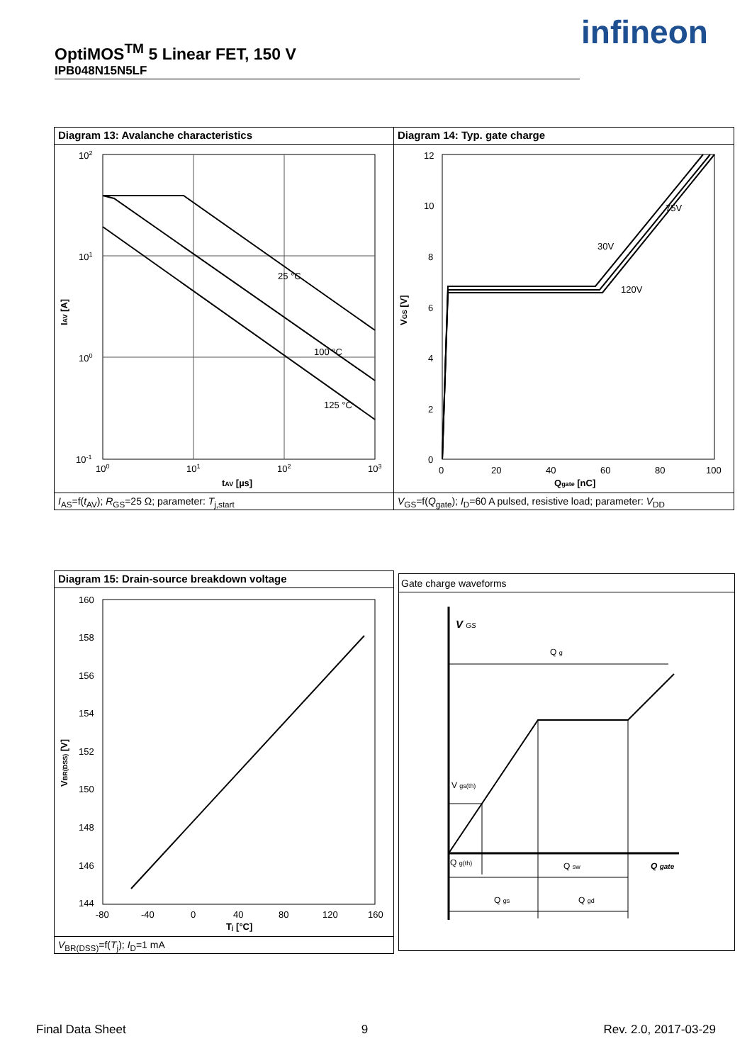OptiMOS<sup>TM</sup> 5 Linear FET, 150 V
IPB048N15N5LF
infineon
Diagram 13: Avalanche characteristics
25 °C
100 °C
125 °C
102
101
100
10-1
100
101
102
103
tAV [µs]
IAV [A]
I<sub>AS</sub>=f(t<sub>AV</sub>); R<sub>GS</sub>=25 Ω; parameter: T<sub>j,start</sub>
Diagram 14: Typ. gate charge
75V
30V
120V
12
10
8
6
4
2
0
0
20
40
60
80
100
Qgate [nC]
VGS [V]
V<sub>GS</sub>=f(Q<sub>gate</sub>); I<sub>D</sub>=60 A pulsed, resistive load; parameter: V<sub>DD</sub>
Diagram 15: Drain-source breakdown voltage
160
158
156
154
152
150
148
146
144
-80
-40
0
40
80
120
160
Tj [°C]
VBR(DSS) [V]
V<sub>BR(DSS)</sub>=f(T<sub>j</sub>); I<sub>D</sub>=1 mA
Gate charge waveforms
V GS
Q g
V gs(th)
Q g(th)
Q sw
Q gate
Q gs
Q gd
Final Data Sheet 9 Rev. 2.0, 2017-03-29